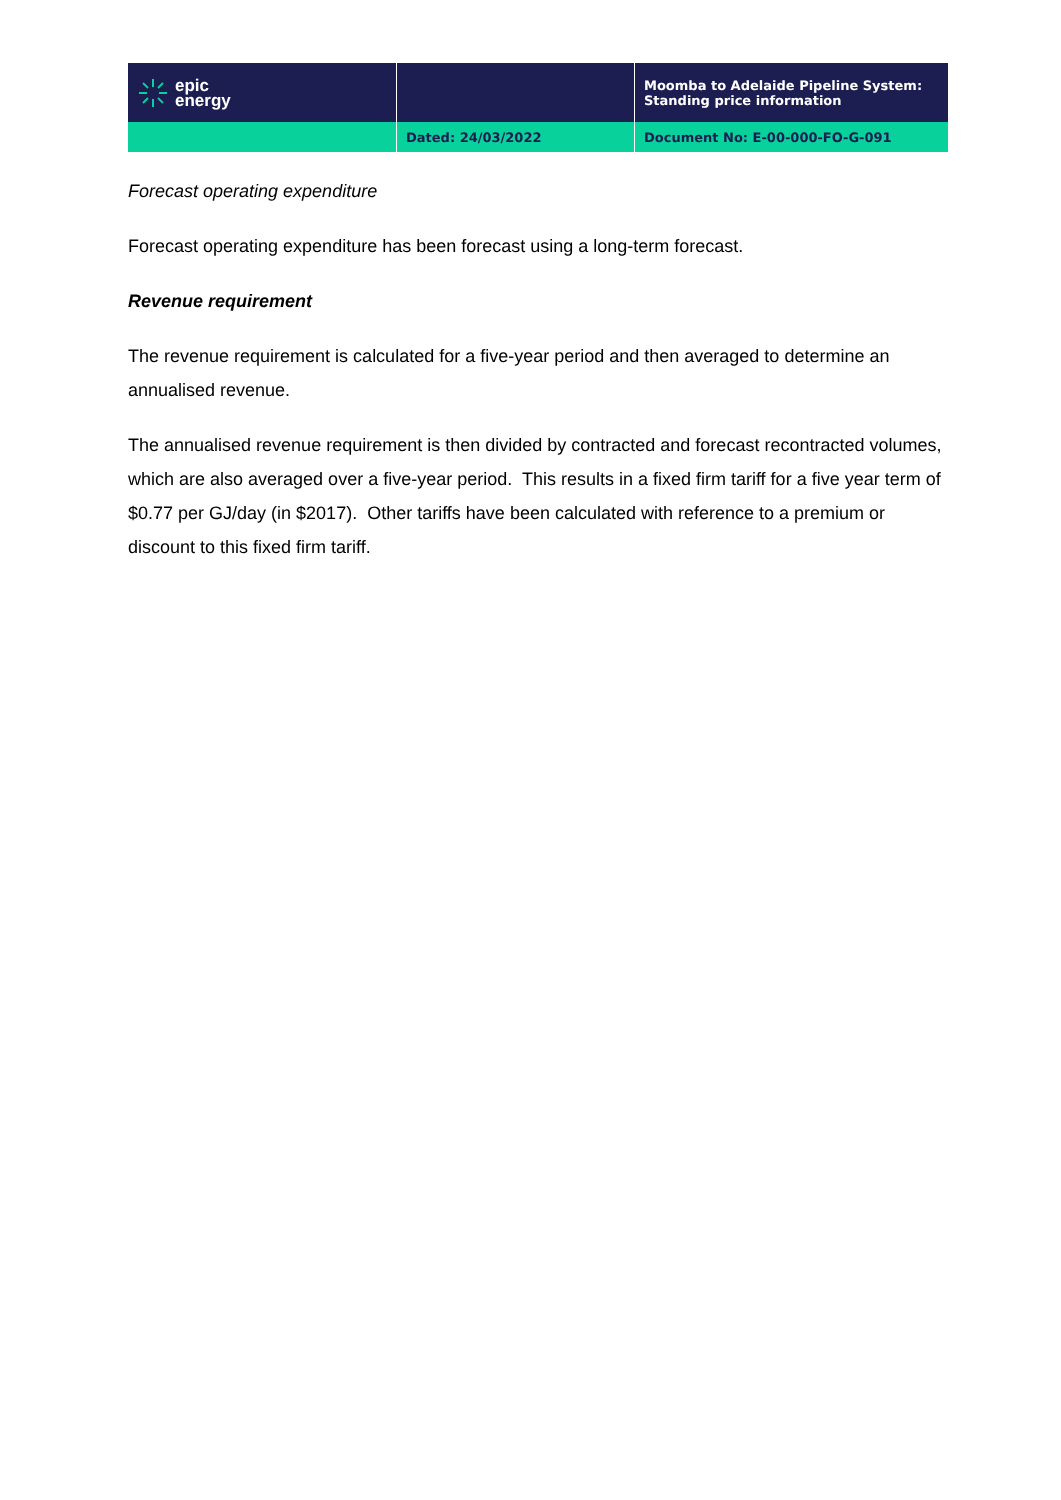| epic energy | | Moomba to Adelaide Pipeline System: Standing price information |
| | Dated: 24/03/2022 | Document No: E-00-000-FO-G-091 |
Forecast operating expenditure
Forecast operating expenditure has been forecast using a long-term forecast.
Revenue requirement
The revenue requirement is calculated for a five-year period and then averaged to determine an annualised revenue.
The annualised revenue requirement is then divided by contracted and forecast recontracted volumes, which are also averaged over a five-year period. This results in a fixed firm tariff for a five year term of $0.77 per GJ/day (in $2017). Other tariffs have been calculated with reference to a premium or discount to this fixed firm tariff.